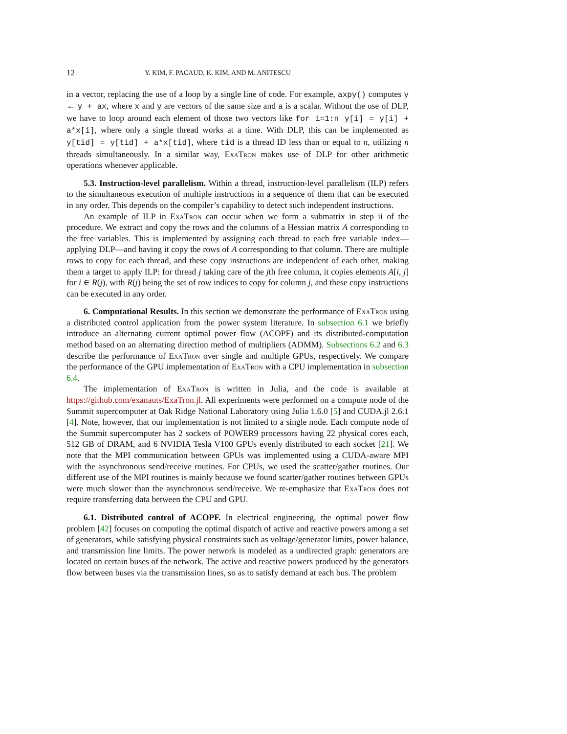12 Y. KIM, F. PACAUD, K. KIM, AND M. ANITESCU
in a vector, replacing the use of a loop by a single line of code. For example, axpy() computes y ← y + ax, where x and y are vectors of the same size and a is a scalar. Without the use of DLP, we have to loop around each element of those two vectors like for i=1:n y[i] = y[i] + a*x[i], where only a single thread works at a time. With DLP, this can be implemented as y[tid] = y[tid] + a*x[tid], where tid is a thread ID less than or equal to n, utilizing n threads simultaneously. In a similar way, ExaTron makes use of DLP for other arithmetic operations whenever applicable.
5.3. Instruction-level parallelism. Within a thread, instruction-level parallelism (ILP) refers to the simultaneous execution of multiple instructions in a sequence of them that can be executed in any order. This depends on the compiler’s capability to detect such independent instructions.
An example of ILP in ExaTron can occur when we form a submatrix in step ii of the procedure. We extract and copy the rows and the columns of a Hessian matrix A corresponding to the free variables. This is implemented by assigning each thread to each free variable index—applying DLP—and having it copy the rows of A corresponding to that column. There are multiple rows to copy for each thread, and these copy instructions are independent of each other, making them a target to apply ILP: for thread j taking care of the jth free column, it copies elements A[i, j] for i ∈ R(j), with R(j) being the set of row indices to copy for column j, and these copy instructions can be executed in any order.
6. Computational Results. In this section we demonstrate the performance of ExaTron using a distributed control application from the power system literature. In subsection 6.1 we briefly introduce an alternating current optimal power flow (ACOPF) and its distributed-computation method based on an alternating direction method of multipliers (ADMM). Subsections 6.2 and 6.3 describe the performance of ExaTron over single and multiple GPUs, respectively. We compare the performance of the GPU implementation of ExaTron with a CPU implementation in subsection 6.4.
The implementation of ExaTron is written in Julia, and the code is available at https://github.com/exanauts/ExaTron.jl. All experiments were performed on a compute node of the Summit supercomputer at Oak Ridge National Laboratory using Julia 1.6.0 [5] and CUDA.jl 2.6.1 [4]. Note, however, that our implementation is not limited to a single node. Each compute node of the Summit supercomputer has 2 sockets of POWER9 processors having 22 physical cores each, 512 GB of DRAM, and 6 NVIDIA Tesla V100 GPUs evenly distributed to each socket [21]. We note that the MPI communication between GPUs was implemented using a CUDA-aware MPI with the asynchronous send/receive routines. For CPUs, we used the scatter/gather routines. Our different use of the MPI routines is mainly because we found scatter/gather routines between GPUs were much slower than the asynchronous send/receive. We re-emphasize that ExaTron does not require transferring data between the CPU and GPU.
6.1. Distributed control of ACOPF. In electrical engineering, the optimal power flow problem [42] focuses on computing the optimal dispatch of active and reactive powers among a set of generators, while satisfying physical constraints such as voltage/generator limits, power balance, and transmission line limits. The power network is modeled as a undirected graph: generators are located on certain buses of the network. The active and reactive powers produced by the generators flow between buses via the transmission lines, so as to satisfy demand at each bus. The problem